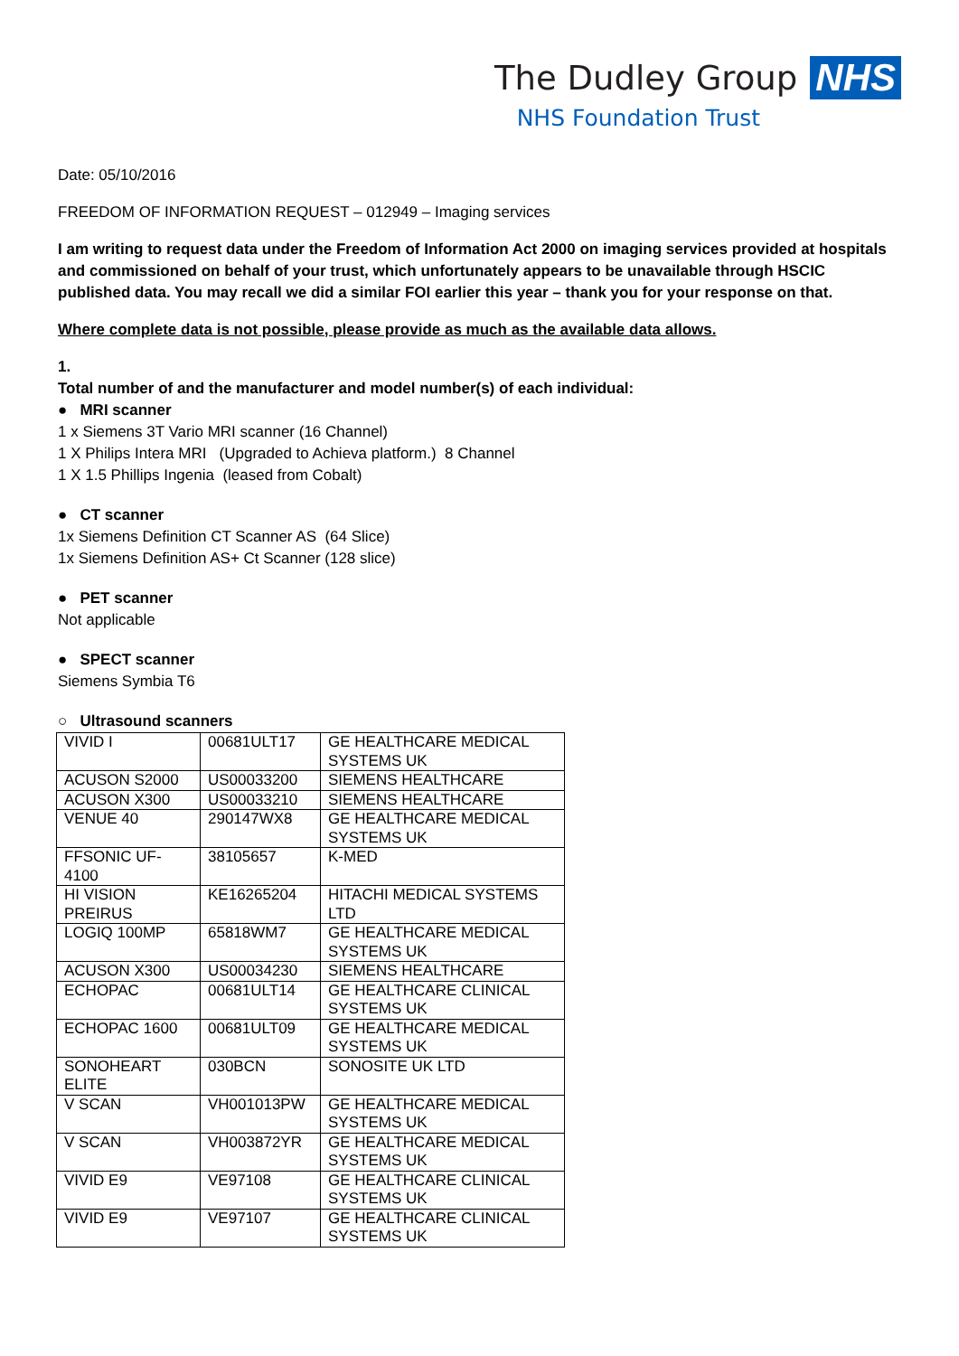The Dudley Group NHS
NHS Foundation Trust
Date: 05/10/2016
FREEDOM OF INFORMATION REQUEST – 012949 – Imaging services
I am writing to request data under the Freedom of Information Act 2000 on imaging services provided at hospitals and commissioned on behalf of your trust, which unfortunately appears to be unavailable through HSCIC published data. You may recall we did a similar FOI earlier this year – thank you for your response on that.
Where complete data is not possible, please provide as much as the available data allows.
1.
Total number of and the manufacturer and model number(s) of each individual:
● MRI scanner
1 x Siemens 3T Vario MRI scanner (16 Channel)
1 X Philips Intera MRI (Upgraded to Achieva platform.) 8 Channel
1 X 1.5 Phillips Ingenia (leased from Cobalt)
● CT scanner
1x Siemens Definition CT Scanner AS (64 Slice)
1x Siemens Definition AS+ Ct Scanner (128 slice)
● PET scanner
Not applicable
● SPECT scanner
Siemens Symbia T6
○ Ultrasound scanners
| VIVID I | 00681ULT17 | GE HEALTHCARE MEDICAL SYSTEMS UK |
| ACUSON S2000 | US00033200 | SIEMENS HEALTHCARE |
| ACUSON X300 | US00033210 | SIEMENS HEALTHCARE |
| VENUE 40 | 290147WX8 | GE HEALTHCARE MEDICAL SYSTEMS UK |
| FFSONIC UF-4100 | 38105657 | K-MED |
| HI VISION PREIRUS | KE16265204 | HITACHI MEDICAL SYSTEMS LTD |
| LOGIQ 100MP | 65818WM7 | GE HEALTHCARE MEDICAL SYSTEMS UK |
| ACUSON X300 | US00034230 | SIEMENS HEALTHCARE |
| ECHOPAC | 00681ULT14 | GE HEALTHCARE CLINICAL SYSTEMS UK |
| ECHOPAC 1600 | 00681ULT09 | GE HEALTHCARE MEDICAL SYSTEMS UK |
| SONOHEART ELITE | 030BCN | SONOSITE UK LTD |
| V SCAN | VH001013PW | GE HEALTHCARE MEDICAL SYSTEMS UK |
| V SCAN | VH003872YR | GE HEALTHCARE MEDICAL SYSTEMS UK |
| VIVID E9 | VE97108 | GE HEALTHCARE CLINICAL SYSTEMS UK |
| VIVID E9 | VE97107 | GE HEALTHCARE CLINICAL SYSTEMS UK |